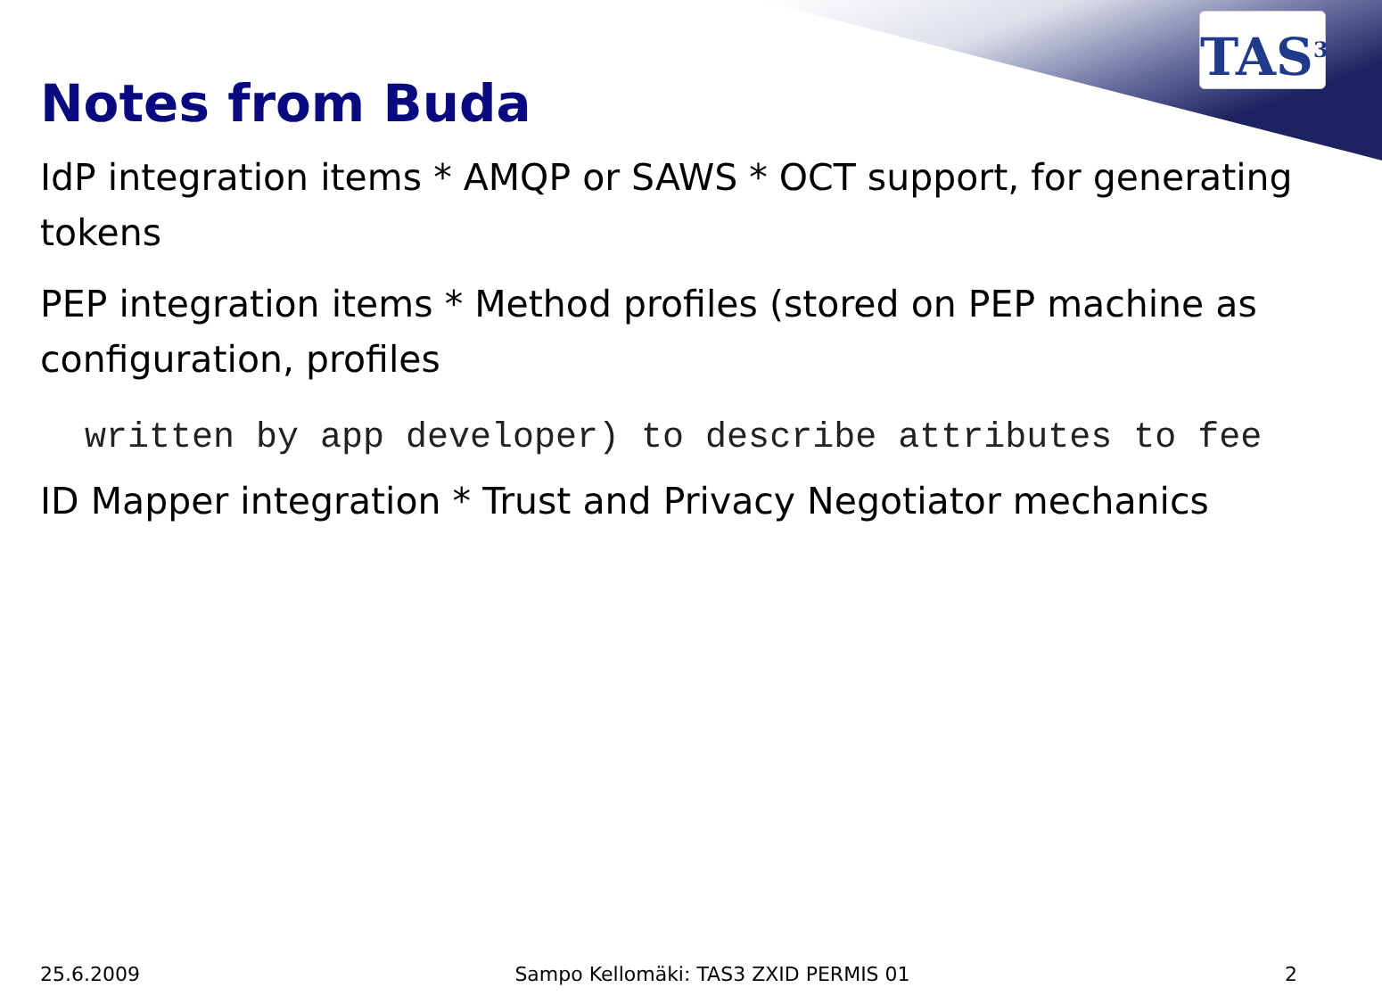TAS<sup>3</sup>
Notes from Buda
IdP integration items * AMQP or SAWS * OCT support, for generat­ing tokens
PEP integration items * Method profiles (stored on PEP machine as configuration, profiles
written by app developer) to describe attributes to fee
ID Mapper integration * Trust and Privacy Negotiator mechanics
25.6.2009 Sampo Kellomäki: TAS3 ZXID PERMIS 01 2